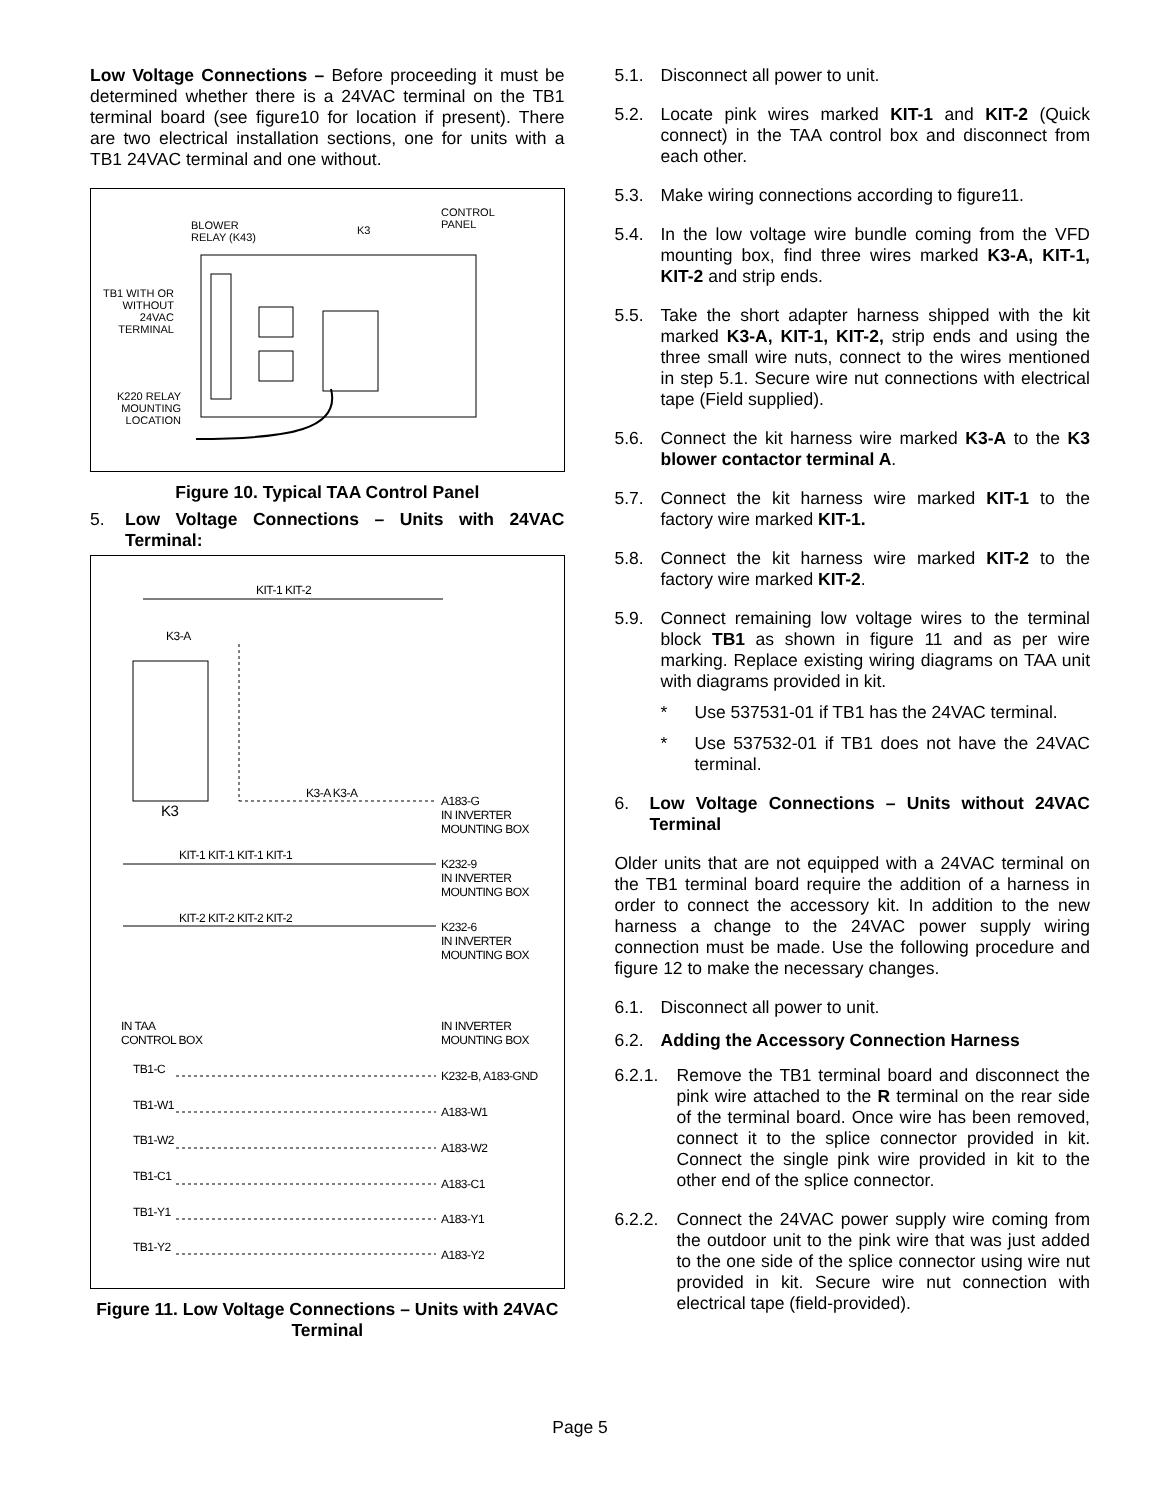Low Voltage Connections – Before proceeding it must be determined whether there is a 24VAC terminal on the TB1 terminal board (see figure10 for location if present). There are two electrical installation sections, one for units with a TB1 24VAC terminal and one without.
BLOWER
RELAY (K43)
K3
CONTROL
PANEL
TB1 WITH OR
WITHOUT
24VAC
TERMINAL
K220 RELAY
MOUNTING
LOCATION
Figure 10. Typical TAA Control Panel
5. Low Voltage Connections – Units with 24VAC Terminal:
KIT-1 KIT-2
K3-A
K3
K3-A K3-A
A183-G
IN INVERTER
MOUNTING BOX
KIT-1 KIT-1 KIT-1 KIT-1
K232-9
IN INVERTER
MOUNTING BOX
KIT-2 KIT-2 KIT-2 KIT-2
K232-6
IN INVERTER
MOUNTING BOX
IN TAA
CONTROL BOX
IN INVERTER
MOUNTING BOX
TB1-C K232-B, A183-GND
TB1-W1 A183-W1
TB1-W2
A183-W2
TB1-C1
A183-C1
TB1-Y1 A183-Y1
TB1-Y2
A183-Y2
Figure 11. Low Voltage Connections – Units with 24VAC Terminal
5.1. Disconnect all power to unit.
5.2. Locate pink wires marked KIT-1 and KIT-2 (Quick connect) in the TAA control box and disconnect from each other.
5.3. Make wiring connections according to figure11.
5.4. In the low voltage wire bundle coming from the VFD mounting box, find three wires marked K3-A, KIT-1, KIT-2 and strip ends.
5.5. Take the short adapter harness shipped with the kit marked K3-A, KIT-1, KIT-2, strip ends and using the three small wire nuts, connect to the wires mentioned in step 5.1. Secure wire nut connections with electrical tape (Field supplied).
5.6. Connect the kit harness wire marked K3-A to the K3 blower contactor terminal A.
5.7. Connect the kit harness wire marked KIT-1 to the factory wire marked KIT-1.
5.8. Connect the kit harness wire marked KIT-2 to the factory wire marked KIT-2.
5.9. Connect remaining low voltage wires to the terminal block TB1 as shown in figure 11 and as per wire marking. Replace existing wiring diagrams on TAA unit with diagrams provided in kit.
* Use 537531-01 if TB1 has the 24VAC terminal.
* Use 537532-01 if TB1 does not have the 24VAC terminal.
6. Low Voltage Connections – Units without 24VAC Terminal
Older units that are not equipped with a 24VAC terminal on the TB1 terminal board require the addition of a harness in order to connect the accessory kit. In addition to the new harness a change to the 24VAC power supply wiring connection must be made. Use the following procedure and figure 12 to make the necessary changes.
6.1. Disconnect all power to unit.
6.2. Adding the Accessory Connection Harness
6.2.1. Remove the TB1 terminal board and disconnect the pink wire attached to the R terminal on the rear side of the terminal board. Once wire has been removed, connect it to the splice connector provided in kit. Connect the single pink wire provided in kit to the other end of the splice connector.
6.2.2. Connect the 24VAC power supply wire coming from the outdoor unit to the pink wire that was just added to the one side of the splice connector using wire nut provided in kit. Secure wire nut connection with electrical tape (field-provided).
Page 5